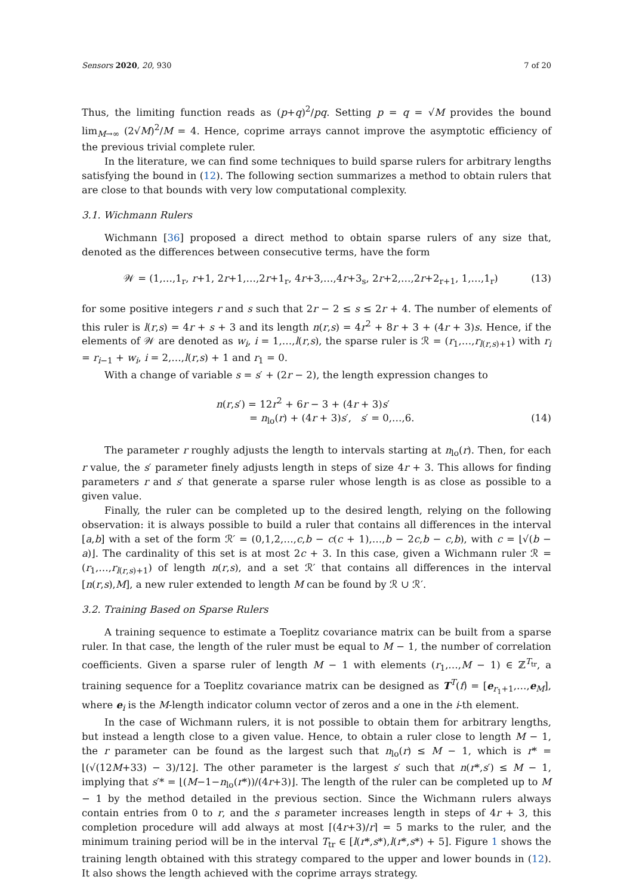Sensors 2020, 20, 930 7 of 20
Thus, the limiting function reads as (p+q)<sup>2</sup>/pq. Setting p = q = √M provides the bound lim<sub>M→∞</sub> (2√M)<sup>2</sup>/M = 4. Hence, coprime arrays cannot improve the asymptotic efficiency of the previous trivial complete ruler.
In the literature, we can find some techniques to build sparse rulers for arbitrary lengths satisfying the bound in (12). The following section summarizes a method to obtain rulers that are close to that bounds with very low computational complexity.
3.1. Wichmann Rulers
Wichmann [36] proposed a direct method to obtain sparse rulers of any size that, denoted as the differences between consecutive terms, have the form
𝒲 = (1,…,1<sub>r</sub>, r+1, 2r+1,…,2r+1<sub>r</sub>, 4r+3,…,4r+3<sub>s</sub>, 2r+2,…,2r+2<sub>r+1</sub>, 1,…,1<sub>r</sub>) (13)
for some positive integers r and s such that 2r − 2 ≤ s ≤ 2r + 4. The number of elements of this ruler is l(r,s) = 4r + s + 3 and its length n(r,s) = 4r<sup>2</sup> + 8r + 3 + (4r + 3)s. Hence, if the elements of 𝒲 are denoted as w<sub>i</sub>, i = 1,…,l(r,s), the sparse ruler is ℛ = (r<sub>1</sub>,…,r<sub>l(r,s)+1</sub>) with r<sub>i</sub> = r<sub>i−1</sub> + w<sub>i</sub>, i = 2,…,l(r,s) + 1 and r<sub>1</sub> = 0.
With a change of variable s = s′ + (2r − 2), the length expression changes to
n(r,s′) = 12r<sup>2</sup> + 6r − 3 + (4r + 3)s′
= n<sub>lo</sub>(r) + (4r + 3)s′, s′ = 0,…,6. (14)
The parameter r roughly adjusts the length to intervals starting at n<sub>lo</sub>(r). Then, for each r value, the s′ parameter finely adjusts length in steps of size 4r + 3. This allows for finding parameters r and s′ that generate a sparse ruler whose length is as close as possible to a given value.
Finally, the ruler can be completed up to the desired length, relying on the following observation: it is always possible to build a ruler that contains all differences in the interval [a,b] with a set of the form ℛ′ = (0,1,2,…,c,b − c(c + 1),…,b − 2c,b − c,b), with c = ⌊√(b − a)⌋. The cardinality of this set is at most 2c + 3. In this case, given a Wichmann ruler ℛ = (r<sub>1</sub>,…,r<sub>l(r,s)+1</sub>) of length n(r,s), and a set ℛ′ that contains all differences in the interval [n(r,s),M], a new ruler extended to length M can be found by ℛ ∪ ℛ′.
3.2. Training Based on Sparse Rulers
A training sequence to estimate a Toeplitz covariance matrix can be built from a sparse ruler. In that case, the length of the ruler must be equal to M − 1, the number of correlation coefficients. Given a sparse ruler of length M − 1 with elements (r<sub>1</sub>,…,M − 1) ∈ ℤ<sup>T<sub>tr</sub></sup>, a training sequence for a Toeplitz covariance matrix can be designed as T<sup>T</sup>(f) = [e<sub>r<sub>1</sub>+1</sub>,…,e<sub>M</sub>], where e<sub>i</sub> is the M-length indicator column vector of zeros and a one in the i-th element.
In the case of Wichmann rulers, it is not possible to obtain them for arbitrary lengths, but instead a length close to a given value. Hence, to obtain a ruler close to length M − 1, the r parameter can be found as the largest such that n<sub>lo</sub>(r) ≤ M − 1, which is r* = ⌊(√(12M+33) − 3)/12⌋. The other parameter is the largest s′ such that n(r*,s′) ≤ M − 1, implying that s′* = ⌊(M−1−n<sub>lo</sub>(r*))/(4r+3)⌋. The length of the ruler can be completed up to M − 1 by the method detailed in the previous section. Since the Wichmann rulers always contain entries from 0 to r, and the s parameter increases length in steps of 4r + 3, this completion procedure will add always at most ⌈(4r+3)/r⌉ = 5 marks to the ruler, and the minimum training period will be in the interval T<sub>tr</sub> ∈ [l(r*,s*),l(r*,s*) + 5]. Figure 1 shows the training length obtained with this strategy compared to the upper and lower bounds in (12). It also shows the length achieved with the coprime arrays strategy.